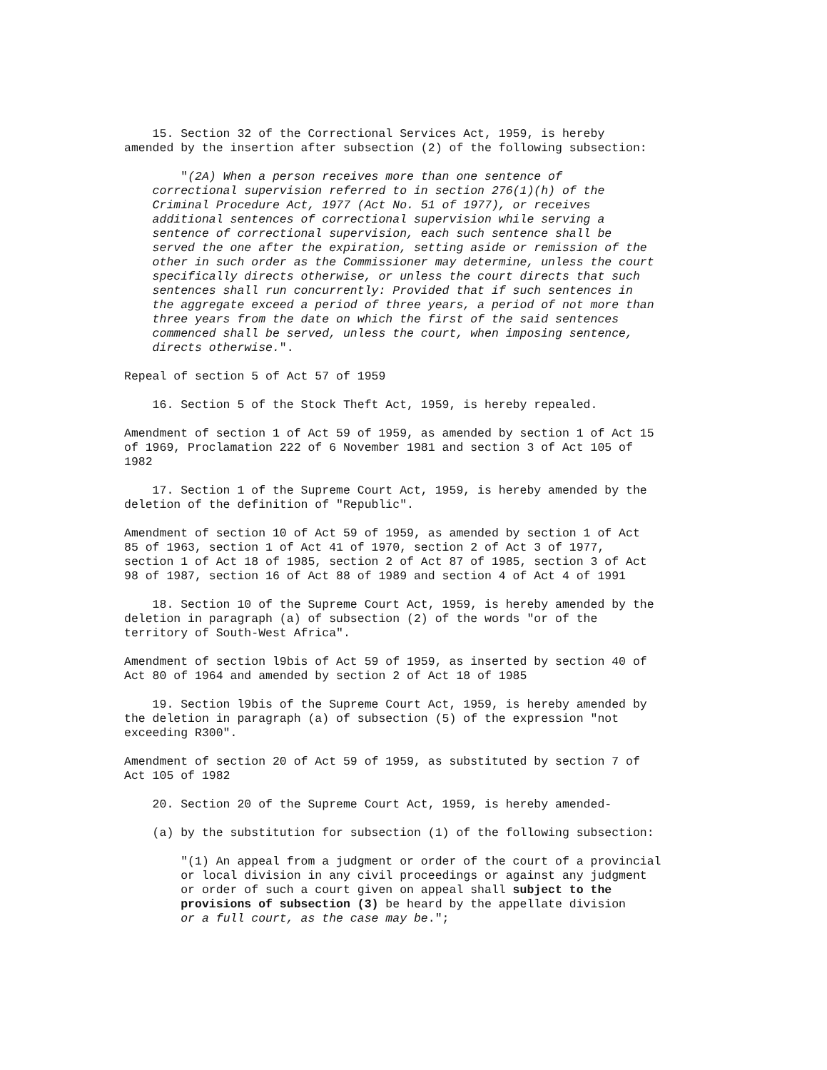15. Section 32 of the Correctional Services Act, 1959, is hereby amended by the insertion after subsection (2) of the following subsection:
"(2A) When a person receives more than one sentence of correctional supervision referred to in section 276(1)(h) of the Criminal Procedure Act, 1977 (Act No. 51 of 1977), or receives additional sentences of correctional supervision while serving a sentence of correctional supervision, each such sentence shall be served the one after the expiration, setting aside or remission of the other in such order as the Commissioner may determine, unless the court specifically directs otherwise, or unless the court directs that such sentences shall run concurrently: Provided that if such sentences in the aggregate exceed a period of three years, a period of not more than three years from the date on which the first of the said sentences commenced shall be served, unless the court, when imposing sentence, directs otherwise.".
Repeal of section 5 of Act 57 of 1959
16. Section 5 of the Stock Theft Act, 1959, is hereby repealed.
Amendment of section 1 of Act 59 of 1959, as amended by section 1 of Act 15 of 1969, Proclamation 222 of 6 November 1981 and section 3 of Act 105 of 1982
17. Section 1 of the Supreme Court Act, 1959, is hereby amended by the deletion of the definition of "Republic".
Amendment of section 10 of Act 59 of 1959, as amended by section 1 of Act 85 of 1963, section 1 of Act 41 of 1970, section 2 of Act 3 of 1977, section 1 of Act 18 of 1985, section 2 of Act 87 of 1985, section 3 of Act 98 of 1987, section 16 of Act 88 of 1989 and section 4 of Act 4 of 1991
18. Section 10 of the Supreme Court Act, 1959, is hereby amended by the deletion in paragraph (a) of subsection (2) of the words "or of the territory of South-West Africa".
Amendment of section l9bis of Act 59 of 1959, as inserted by section 40 of Act 80 of 1964 and amended by section 2 of Act 18 of 1985
19. Section l9bis of the Supreme Court Act, 1959, is hereby amended by the deletion in paragraph (a) of subsection (5) of the expression "not exceeding R300".
Amendment of section 20 of Act 59 of 1959, as substituted by section 7 of Act 105 of 1982
20. Section 20 of the Supreme Court Act, 1959, is hereby amended-
(a) by the substitution for subsection (1) of the following subsection:
"(1) An appeal from a judgment or order of the court of a provincial or local division in any civil proceedings or against any judgment or order of such a court given on appeal shall subject to the provisions of subsection (3) be heard by the appellate division or a full court, as the case may be.";